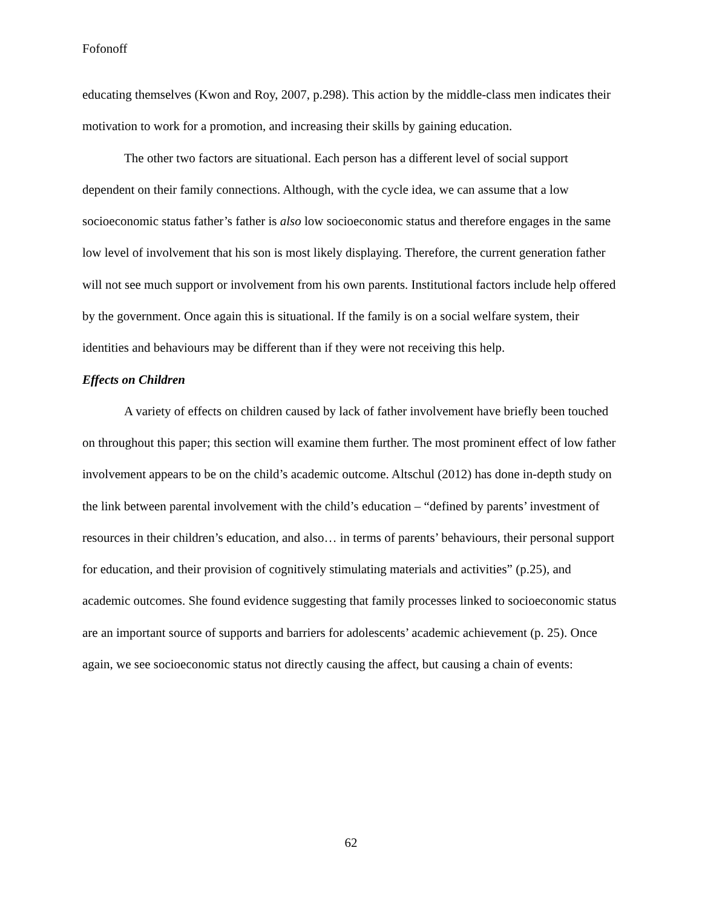Fofonoff
educating themselves (Kwon and Roy, 2007, p.298). This action by the middle-class men indicates their motivation to work for a promotion, and increasing their skills by gaining education.
The other two factors are situational. Each person has a different level of social support dependent on their family connections. Although, with the cycle idea, we can assume that a low socioeconomic status father’s father is also low socioeconomic status and therefore engages in the same low level of involvement that his son is most likely displaying. Therefore, the current generation father will not see much support or involvement from his own parents. Institutional factors include help offered by the government. Once again this is situational. If the family is on a social welfare system, their identities and behaviours may be different than if they were not receiving this help.
Effects on Children
A variety of effects on children caused by lack of father involvement have briefly been touched on throughout this paper; this section will examine them further. The most prominent effect of low father involvement appears to be on the child’s academic outcome. Altschul (2012) has done in-depth study on the link between parental involvement with the child’s education – “defined by parents’ investment of resources in their children’s education, and also… in terms of parents’ behaviours, their personal support for education, and their provision of cognitively stimulating materials and activities” (p.25), and academic outcomes. She found evidence suggesting that family processes linked to socioeconomic status are an important source of supports and barriers for adolescents’ academic achievement (p. 25). Once again, we see socioeconomic status not directly causing the affect, but causing a chain of events:
62